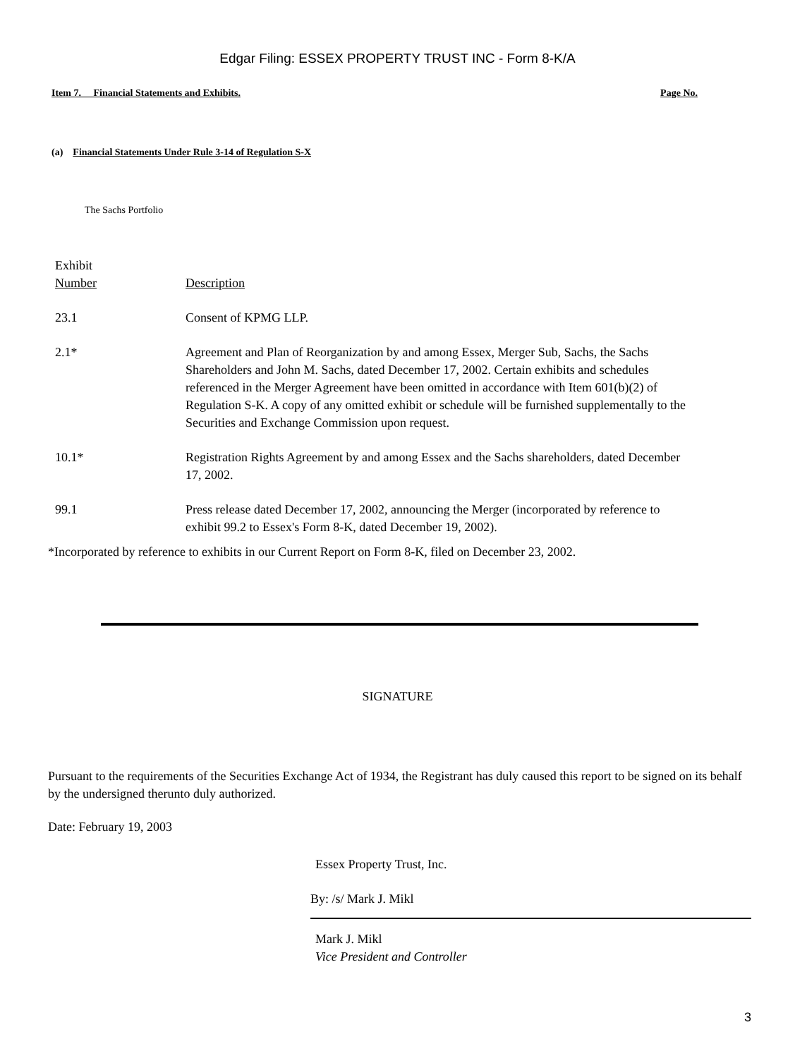Edgar Filing: ESSEX PROPERTY TRUST INC - Form 8-K/A
Item 7. Financial Statements and Exhibits. Page No.
(a) Financial Statements Under Rule 3-14 of Regulation S-X
The Sachs Portfolio
| Exhibit Number | Description |
| --- | --- |
| 23.1 | Consent of KPMG LLP. |
| 2.1* | Agreement and Plan of Reorganization by and among Essex, Merger Sub, Sachs, the Sachs Shareholders and John M. Sachs, dated December 17, 2002. Certain exhibits and schedules referenced in the Merger Agreement have been omitted in accordance with Item 601(b)(2) of Regulation S-K. A copy of any omitted exhibit or schedule will be furnished supplementally to the Securities and Exchange Commission upon request. |
| 10.1* | Registration Rights Agreement by and among Essex and the Sachs shareholders, dated December 17, 2002. |
| 99.1 | Press release dated December 17, 2002, announcing the Merger (incorporated by reference to exhibit 99.2 to Essex's Form 8-K, dated December 19, 2002). |
*Incorporated by reference to exhibits in our Current Report on Form 8-K, filed on December 23, 2002.
SIGNATURE
Pursuant to the requirements of the Securities Exchange Act of 1934, the Registrant has duly caused this report to be signed on its behalf by the undersigned theruntο duly authorized.
Date: February 19, 2003
Essex Property Trust, Inc.
By: /s/ Mark J. Mikl
Mark J. Mikl
Vice President and Controller
3